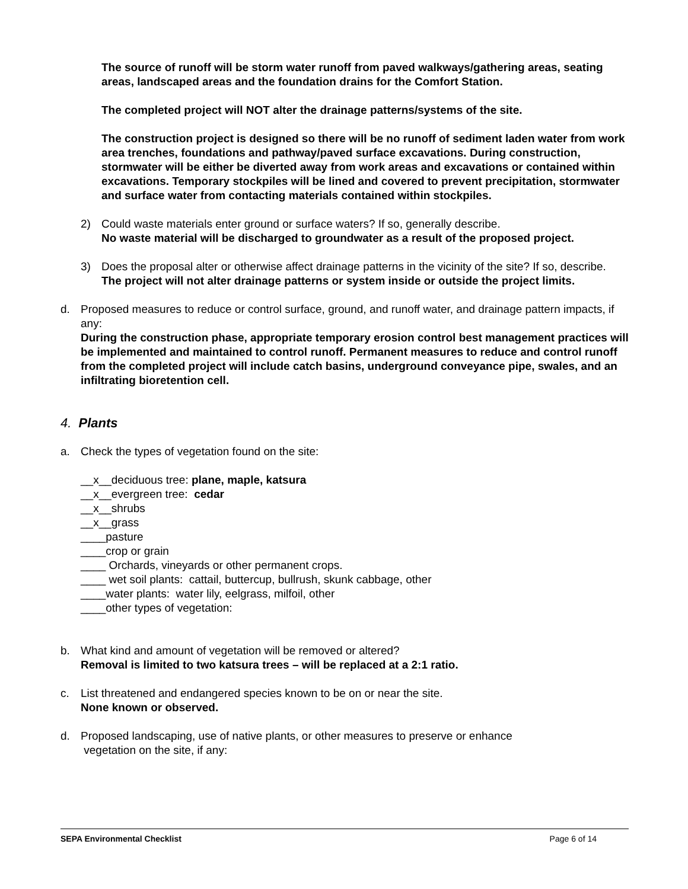The source of runoff will be storm water runoff from paved walkways/gathering areas, seating areas, landscaped areas and the foundation drains for the Comfort Station.
The completed project will NOT alter the drainage patterns/systems of the site.
The construction project is designed so there will be no runoff of sediment laden water from work area trenches, foundations and pathway/paved surface excavations. During construction, stormwater will be either be diverted away from work areas and excavations or contained within excavations. Temporary stockpiles will be lined and covered to prevent precipitation, stormwater and surface water from contacting materials contained within stockpiles.
2) Could waste materials enter ground or surface waters? If so, generally describe.
No waste material will be discharged to groundwater as a result of the proposed project.
3) Does the proposal alter or otherwise affect drainage patterns in the vicinity of the site? If so, describe.
The project will not alter drainage patterns or system inside or outside the project limits.
d. Proposed measures to reduce or control surface, ground, and runoff water, and drainage pattern impacts, if any:
During the construction phase, appropriate temporary erosion control best management practices will be implemented and maintained to control runoff. Permanent measures to reduce and control runoff from the completed project will include catch basins, underground conveyance pipe, swales, and an infiltrating bioretention cell.
4. Plants
a. Check the types of vegetation found on the site:
__x__deciduous tree: plane, maple, katsura
__x__evergreen tree: cedar
__x__shrubs
__x__grass
____pasture
____crop or grain
____ Orchards, vineyards or other permanent crops.
____ wet soil plants: cattail, buttercup, bullrush, skunk cabbage, other
____water plants: water lily, eelgrass, milfoil, other
____other types of vegetation:
b. What kind and amount of vegetation will be removed or altered?
Removal is limited to two katsura trees – will be replaced at a 2:1 ratio.
c. List threatened and endangered species known to be on or near the site.
None known or observed.
d. Proposed landscaping, use of native plants, or other measures to preserve or enhance
vegetation on the site, if any:
SEPA Environmental Checklist Page 6 of 14